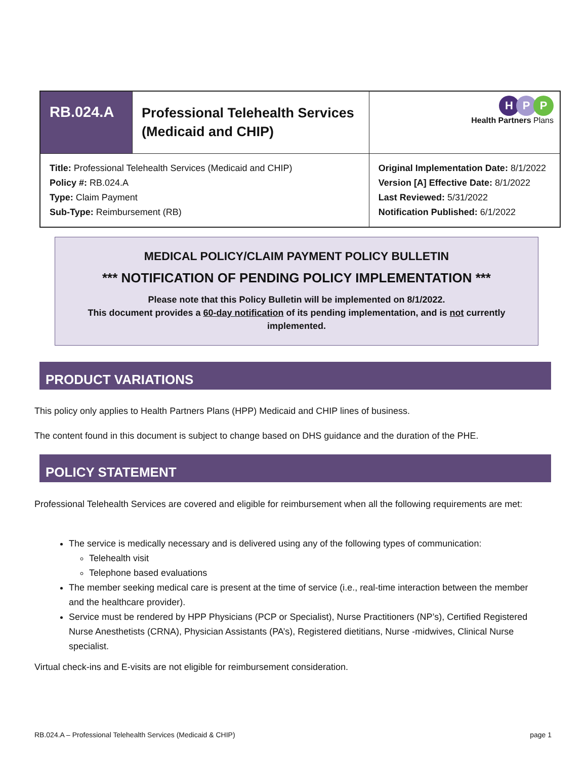| RB.024.A | Professional Telehealth Services (Medicaid and CHIP) | | H P P Health Partners Plans |
| Title: Professional Telehealth Services (Medicaid and CHIP) Policy #: RB.024.A Type: Claim Payment Sub-Type: Reimbursement (RB) | | Original Implementation Date: 8/1/2022 Version [A] Effective Date: 8/1/2022 Last Reviewed: 5/31/2022 Notification Published: 6/1/2022 | |
MEDICAL POLICY/CLAIM PAYMENT POLICY BULLETIN
*** NOTIFICATION OF PENDING POLICY IMPLEMENTATION ***
Please note that this Policy Bulletin will be implemented on 8/1/2022.
This document provides a 60-day notification of its pending implementation, and is not currently
implemented.
PRODUCT VARIATIONS
This policy only applies to Health Partners Plans (HPP) Medicaid and CHIP lines of business.
The content found in this document is subject to change based on DHS guidance and the duration of the PHE.
POLICY STATEMENT
Professional Telehealth Services are covered and eligible for reimbursement when all the following requirements are met:
The service is medically necessary and is delivered using any of the following types of communication:
Telehealth visit
Telephone based evaluations
The member seeking medical care is present at the time of service (i.e., real-time interaction between the member and the healthcare provider).
Service must be rendered by HPP Physicians (PCP or Specialist), Nurse Practitioners (NP’s), Certified Registered Nurse Anesthetists (CRNA), Physician Assistants (PA’s), Registered dietitians, Nurse -midwives, Clinical Nurse specialist.
Virtual check-ins and E-visits are not eligible for reimbursement consideration.
RB.024.A – Professional Telehealth Services (Medicaid & CHIP) page 1